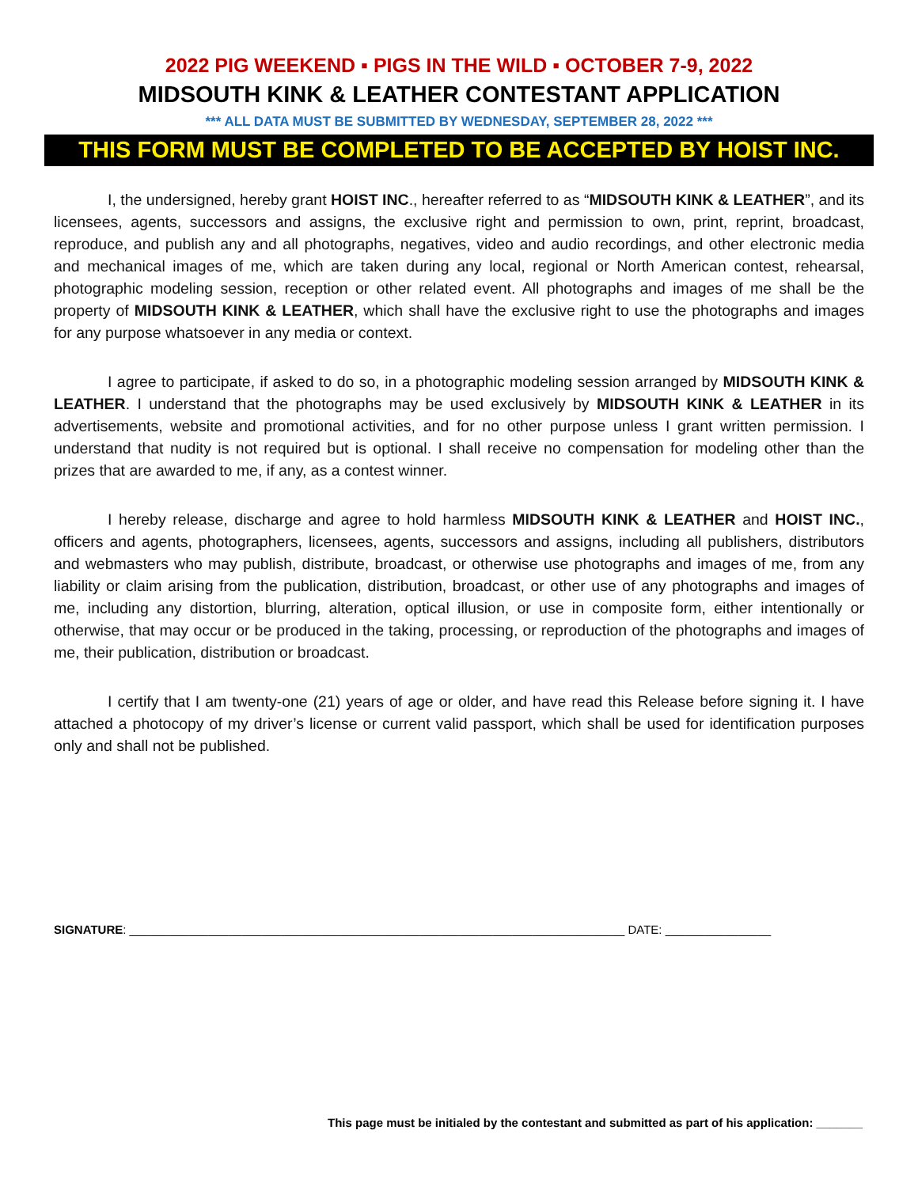2022 PIG WEEKEND ▪ PIGS IN THE WILD ▪ OCTOBER 7-9, 2022
MIDSOUTH KINK & LEATHER CONTESTANT APPLICATION
*** ALL DATA MUST BE SUBMITTED BY WEDNESDAY, SEPTEMBER 28, 2022 ***
THIS FORM MUST BE COMPLETED TO BE ACCEPTED BY HOIST INC.
I, the undersigned, hereby grant HOIST INC., hereafter referred to as “MIDSOUTH KINK & LEATHER”, and its licensees, agents, successors and assigns, the exclusive right and permission to own, print, reprint, broadcast, reproduce, and publish any and all photographs, negatives, video and audio recordings, and other electronic media and mechanical images of me, which are taken during any local, regional or North American contest, rehearsal, photographic modeling session, reception or other related event. All photographs and images of me shall be the property of MIDSOUTH KINK & LEATHER, which shall have the exclusive right to use the photographs and images for any purpose whatsoever in any media or context.
I agree to participate, if asked to do so, in a photographic modeling session arranged by MIDSOUTH KINK & LEATHER. I understand that the photographs may be used exclusively by MIDSOUTH KINK & LEATHER in its advertisements, website and promotional activities, and for no other purpose unless I grant written permission. I understand that nudity is not required but is optional. I shall receive no compensation for modeling other than the prizes that are awarded to me, if any, as a contest winner.
I hereby release, discharge and agree to hold harmless MIDSOUTH KINK & LEATHER and HOIST INC., officers and agents, photographers, licensees, agents, successors and assigns, including all publishers, distributors and webmasters who may publish, distribute, broadcast, or otherwise use photographs and images of me, from any liability or claim arising from the publication, distribution, broadcast, or other use of any photographs and images of me, including any distortion, blurring, alteration, optical illusion, or use in composite form, either intentionally or otherwise, that may occur or be produced in the taking, processing, or reproduction of the photographs and images of me, their publication, distribution or broadcast.
I certify that I am twenty-one (21) years of age or older, and have read this Release before signing it. I have attached a photocopy of my driver’s license or current valid passport, which shall be used for identification purposes only and shall not be published.
SIGNATURE: ___________________________________________________________________________ DATE: ________________
This page must be initialed by the contestant and submitted as part of his application: _______